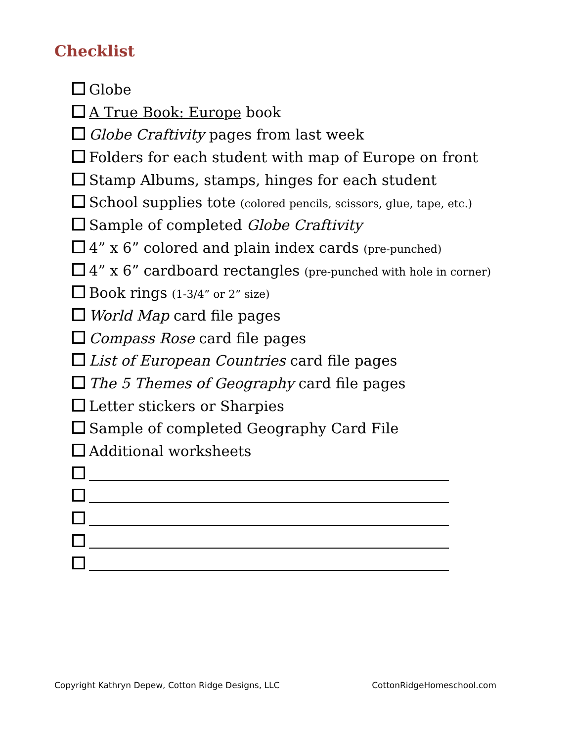Checklist
Globe
A True Book: Europe book
Globe Craftivity pages from last week
Folders for each student with map of Europe on front
Stamp Albums, stamps, hinges for each student
School supplies tote (colored pencils, scissors, glue, tape, etc.)
Sample of completed Globe Craftivity
4” x 6” colored and plain index cards (pre-punched)
4” x 6” cardboard rectangles (pre-punched with hole in corner)
Book rings (1-3/4” or 2” size)
World Map card file pages
Compass Rose card file pages
List of European Countries card file pages
The 5 Themes of Geography card file pages
Letter stickers or Sharpies
Sample of completed Geography Card File
Additional worksheets
Copyright Kathryn Depew, Cotton Ridge Designs, LLC CottonRidgeHomeschool.com